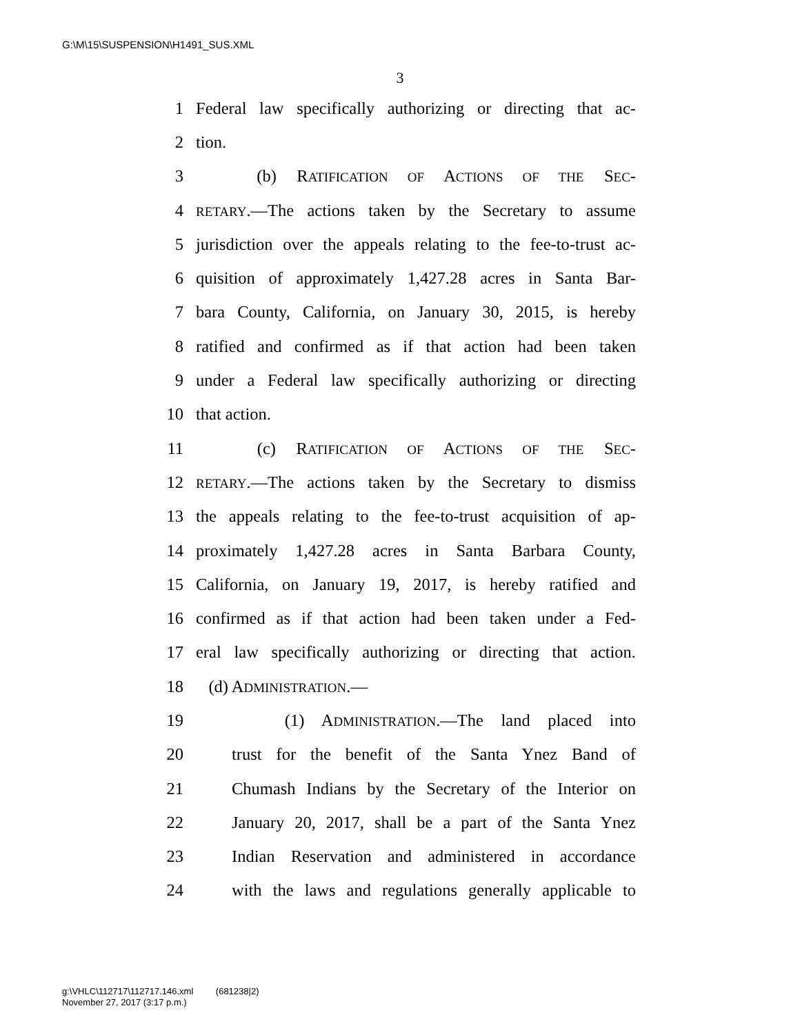G:\M\15\SUSPENSION\H1491_SUS.XML
3
1 Federal law specifically authorizing or directing that ac-
2 tion.
3 (b) RATIFICATION OF ACTIONS OF THE SEC-
4 RETARY.—The actions taken by the Secretary to assume
5 jurisdiction over the appeals relating to the fee-to-trust ac-
6 quisition of approximately 1,427.28 acres in Santa Bar-
7 bara County, California, on January 30, 2015, is hereby
8 ratified and confirmed as if that action had been taken
9 under a Federal law specifically authorizing or directing
10 that action.
11 (c) RATIFICATION OF ACTIONS OF THE SEC-
12 RETARY.—The actions taken by the Secretary to dismiss
13 the appeals relating to the fee-to-trust acquisition of ap-
14 proximately 1,427.28 acres in Santa Barbara County,
15 California, on January 19, 2017, is hereby ratified and
16 confirmed as if that action had been taken under a Fed-
17 eral law specifically authorizing or directing that action.
18 (d) ADMINISTRATION.—
19 (1) ADMINISTRATION.—The land placed into
20 trust for the benefit of the Santa Ynez Band of
21 Chumash Indians by the Secretary of the Interior on
22 January 20, 2017, shall be a part of the Santa Ynez
23 Indian Reservation and administered in accordance
24 with the laws and regulations generally applicable to
g:\VHLC\112717\112717.146.xml (681238|2)
November 27, 2017 (3:17 p.m.)